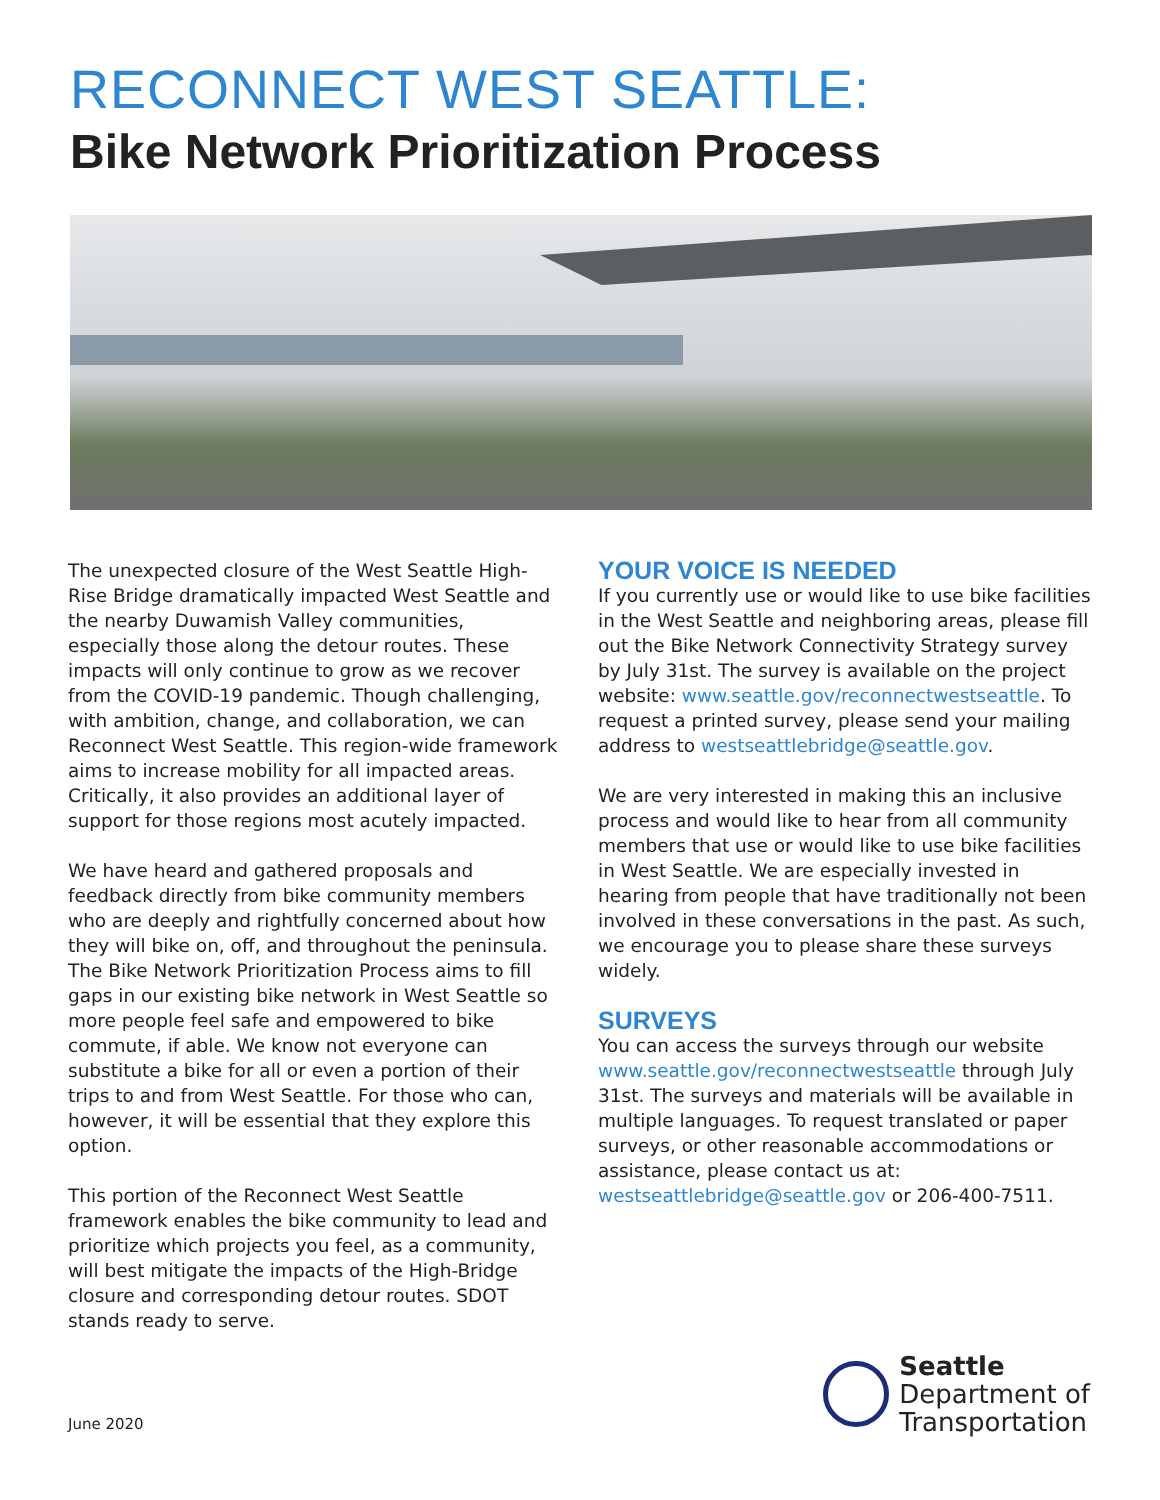RECONNECT WEST SEATTLE:
Bike Network Prioritization Process
The unexpected closure of the West Seattle High-Rise Bridge dramatically impacted West Seattle and the nearby Duwamish Valley communities, especially those along the detour routes. These impacts will only continue to grow as we recover from the COVID-19 pandemic. Though challenging, with ambition, change, and collaboration, we can Reconnect West Seattle. This region-wide framework aims to increase mobility for all impacted areas. Critically, it also provides an additional layer of support for those regions most acutely impacted.
We have heard and gathered proposals and feedback directly from bike community members who are deeply and rightfully concerned about how they will bike on, off, and throughout the peninsula. The Bike Network Prioritization Process aims to fill gaps in our existing bike network in West Seattle so more people feel safe and empowered to bike commute, if able. We know not everyone can substitute a bike for all or even a portion of their trips to and from West Seattle. For those who can, however, it will be essential that they explore this option.
This portion of the Reconnect West Seattle framework enables the bike community to lead and prioritize which projects you feel, as a community, will best mitigate the impacts of the High-Bridge closure and corresponding detour routes. SDOT stands ready to serve.
YOUR VOICE IS NEEDED
If you currently use or would like to use bike facilities in the West Seattle and neighboring areas, please fill out the Bike Network Connectivity Strategy survey by July 31st. The survey is available on the project website: www.seattle.gov/reconnectwestseattle. To request a printed survey, please send your mailing address to westseattlebridge@seattle.gov.
We are very interested in making this an inclusive process and would like to hear from all community members that use or would like to use bike facilities in West Seattle. We are especially invested in hearing from people that have traditionally not been involved in these conversations in the past. As such, we encourage you to please share these surveys widely.
SURVEYS
You can access the surveys through our website www.seattle.gov/reconnectwestseattle through July 31st. The surveys and materials will be available in multiple languages. To request translated or paper surveys, or other reasonable accommodations or assistance, please contact us at: westseattlebridge@seattle.gov or 206-400-7511.
June 2020
Seattle
Department of
Transportation